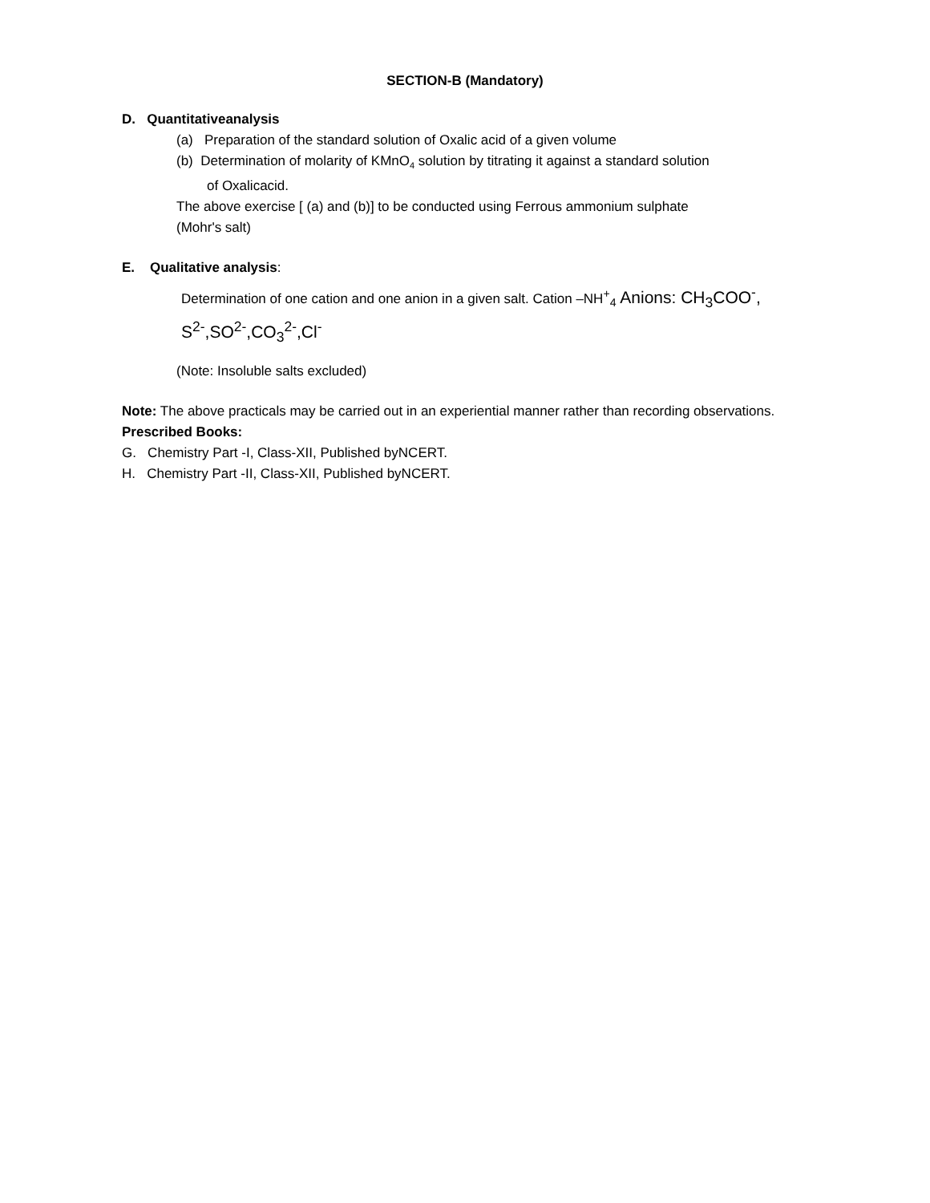SECTION-B (Mandatory)
D. Quantitativeanalysis
(a) Preparation of the standard solution of Oxalic acid of a given volume
(b) Determination of molarity of KMnO<sub>4</sub> solution by titrating it against a standard solution
of Oxalicacid.
The above exercise [ (a) and (b)] to be conducted using Ferrous ammonium sulphate
(Mohr's salt)
E. Qualitative analysis:
Determination of one cation and one anion in a given salt. Cation –NH<sup>+</sup><sub>4</sub> Anions: CH<sub>3</sub>COO<sup>-</sup>,
S<sup>2-</sup>,SO<sup>2-</sup>,CO<sub>3</sub><sup>2-</sup>,Cl<sup>-</sup>
(Note: Insoluble salts excluded)
Note: The above practicals may be carried out in an experiential manner rather than recording observations.
Prescribed Books:
G. Chemistry Part -I, Class-XII, Published byNCERT.
H. Chemistry Part -II, Class-XII, Published byNCERT.